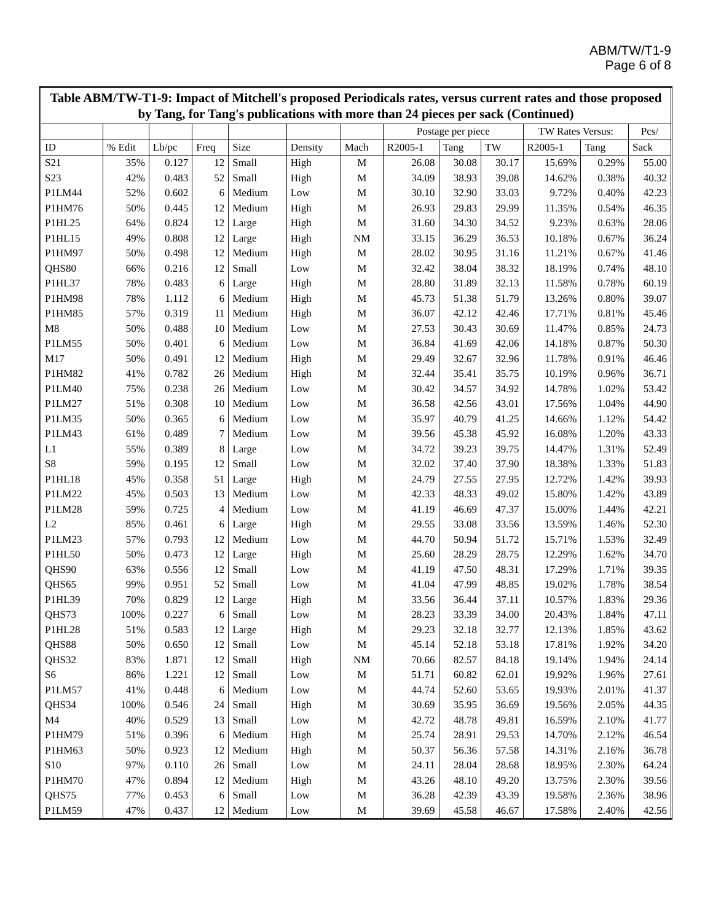ABM/TW/T1-9
Page 6 of 8
| Table ABM/TW-T1-9: Impact of Mitchell's proposed Periodicals rates, versus current rates and those proposed by Tang, for Tang's publications with more than 24 pieces per sack (Continued) | | | | | | | | | | | | |
| --- | --- | --- | --- | --- | --- | --- | --- | --- | --- | --- | --- | --- |
| | | | | | | | Postage per piece | | | TW Rates Versus: | | Pcs/ |
| ID | % Edit | Lb/pc | Freq | Size | Density | Mach | R2005-1 | Tang | TW | R2005-1 | Tang | Sack |
| S21 | 35% | 0.127 | 12 | Small | High | M | 26.08 | 30.08 | 30.17 | 15.69% | 0.29% | 55.00 |
| S23 | 42% | 0.483 | 52 | Small | High | M | 34.09 | 38.93 | 39.08 | 14.62% | 0.38% | 40.32 |
| P1LM44 | 52% | 0.602 | 6 | Medium | Low | M | 30.10 | 32.90 | 33.03 | 9.72% | 0.40% | 42.23 |
| P1HM76 | 50% | 0.445 | 12 | Medium | High | M | 26.93 | 29.83 | 29.99 | 11.35% | 0.54% | 46.35 |
| P1HL25 | 64% | 0.824 | 12 | Large | High | M | 31.60 | 34.30 | 34.52 | 9.23% | 0.63% | 28.06 |
| P1HL15 | 49% | 0.808 | 12 | Large | High | NM | 33.15 | 36.29 | 36.53 | 10.18% | 0.67% | 36.24 |
| P1HM97 | 50% | 0.498 | 12 | Medium | High | M | 28.02 | 30.95 | 31.16 | 11.21% | 0.67% | 41.46 |
| QHS80 | 66% | 0.216 | 12 | Small | Low | M | 32.42 | 38.04 | 38.32 | 18.19% | 0.74% | 48.10 |
| P1HL37 | 78% | 0.483 | 6 | Large | High | M | 28.80 | 31.89 | 32.13 | 11.58% | 0.78% | 60.19 |
| P1HM98 | 78% | 1.112 | 6 | Medium | High | M | 45.73 | 51.38 | 51.79 | 13.26% | 0.80% | 39.07 |
| P1HM85 | 57% | 0.319 | 11 | Medium | High | M | 36.07 | 42.12 | 42.46 | 17.71% | 0.81% | 45.46 |
| M8 | 50% | 0.488 | 10 | Medium | Low | M | 27.53 | 30.43 | 30.69 | 11.47% | 0.85% | 24.73 |
| P1LM55 | 50% | 0.401 | 6 | Medium | Low | M | 36.84 | 41.69 | 42.06 | 14.18% | 0.87% | 50.30 |
| M17 | 50% | 0.491 | 12 | Medium | High | M | 29.49 | 32.67 | 32.96 | 11.78% | 0.91% | 46.46 |
| P1HM82 | 41% | 0.782 | 26 | Medium | High | M | 32.44 | 35.41 | 35.75 | 10.19% | 0.96% | 36.71 |
| P1LM40 | 75% | 0.238 | 26 | Medium | Low | M | 30.42 | 34.57 | 34.92 | 14.78% | 1.02% | 53.42 |
| P1LM27 | 51% | 0.308 | 10 | Medium | Low | M | 36.58 | 42.56 | 43.01 | 17.56% | 1.04% | 44.90 |
| P1LM35 | 50% | 0.365 | 6 | Medium | Low | M | 35.97 | 40.79 | 41.25 | 14.66% | 1.12% | 54.42 |
| P1LM43 | 61% | 0.489 | 7 | Medium | Low | M | 39.56 | 45.38 | 45.92 | 16.08% | 1.20% | 43.33 |
| L1 | 55% | 0.389 | 8 | Large | Low | M | 34.72 | 39.23 | 39.75 | 14.47% | 1.31% | 52.49 |
| S8 | 59% | 0.195 | 12 | Small | Low | M | 32.02 | 37.40 | 37.90 | 18.38% | 1.33% | 51.83 |
| P1HL18 | 45% | 0.358 | 51 | Large | High | M | 24.79 | 27.55 | 27.95 | 12.72% | 1.42% | 39.93 |
| P1LM22 | 45% | 0.503 | 13 | Medium | Low | M | 42.33 | 48.33 | 49.02 | 15.80% | 1.42% | 43.89 |
| P1LM28 | 59% | 0.725 | 4 | Medium | Low | M | 41.19 | 46.69 | 47.37 | 15.00% | 1.44% | 42.21 |
| L2 | 85% | 0.461 | 6 | Large | High | M | 29.55 | 33.08 | 33.56 | 13.59% | 1.46% | 52.30 |
| P1LM23 | 57% | 0.793 | 12 | Medium | Low | M | 44.70 | 50.94 | 51.72 | 15.71% | 1.53% | 32.49 |
| P1HL50 | 50% | 0.473 | 12 | Large | High | M | 25.60 | 28.29 | 28.75 | 12.29% | 1.62% | 34.70 |
| QHS90 | 63% | 0.556 | 12 | Small | Low | M | 41.19 | 47.50 | 48.31 | 17.29% | 1.71% | 39.35 |
| QHS65 | 99% | 0.951 | 52 | Small | Low | M | 41.04 | 47.99 | 48.85 | 19.02% | 1.78% | 38.54 |
| P1HL39 | 70% | 0.829 | 12 | Large | High | M | 33.56 | 36.44 | 37.11 | 10.57% | 1.83% | 29.36 |
| QHS73 | 100% | 0.227 | 6 | Small | Low | M | 28.23 | 33.39 | 34.00 | 20.43% | 1.84% | 47.11 |
| P1HL28 | 51% | 0.583 | 12 | Large | High | M | 29.23 | 32.18 | 32.77 | 12.13% | 1.85% | 43.62 |
| QHS88 | 50% | 0.650 | 12 | Small | Low | M | 45.14 | 52.18 | 53.18 | 17.81% | 1.92% | 34.20 |
| QHS32 | 83% | 1.871 | 12 | Small | High | NM | 70.66 | 82.57 | 84.18 | 19.14% | 1.94% | 24.14 |
| S6 | 86% | 1.221 | 12 | Small | Low | M | 51.71 | 60.82 | 62.01 | 19.92% | 1.96% | 27.61 |
| P1LM57 | 41% | 0.448 | 6 | Medium | Low | M | 44.74 | 52.60 | 53.65 | 19.93% | 2.01% | 41.37 |
| QHS34 | 100% | 0.546 | 24 | Small | High | M | 30.69 | 35.95 | 36.69 | 19.56% | 2.05% | 44.35 |
| M4 | 40% | 0.529 | 13 | Small | Low | M | 42.72 | 48.78 | 49.81 | 16.59% | 2.10% | 41.77 |
| P1HM79 | 51% | 0.396 | 6 | Medium | High | M | 25.74 | 28.91 | 29.53 | 14.70% | 2.12% | 46.54 |
| P1HM63 | 50% | 0.923 | 12 | Medium | High | M | 50.37 | 56.36 | 57.58 | 14.31% | 2.16% | 36.78 |
| S10 | 97% | 0.110 | 26 | Small | Low | M | 24.11 | 28.04 | 28.68 | 18.95% | 2.30% | 64.24 |
| P1HM70 | 47% | 0.894 | 12 | Medium | High | M | 43.26 | 48.10 | 49.20 | 13.75% | 2.30% | 39.56 |
| QHS75 | 77% | 0.453 | 6 | Small | Low | M | 36.28 | 42.39 | 43.39 | 19.58% | 2.36% | 38.96 |
| P1LM59 | 47% | 0.437 | 12 | Medium | Low | M | 39.69 | 45.58 | 46.67 | 17.58% | 2.40% | 42.56 |